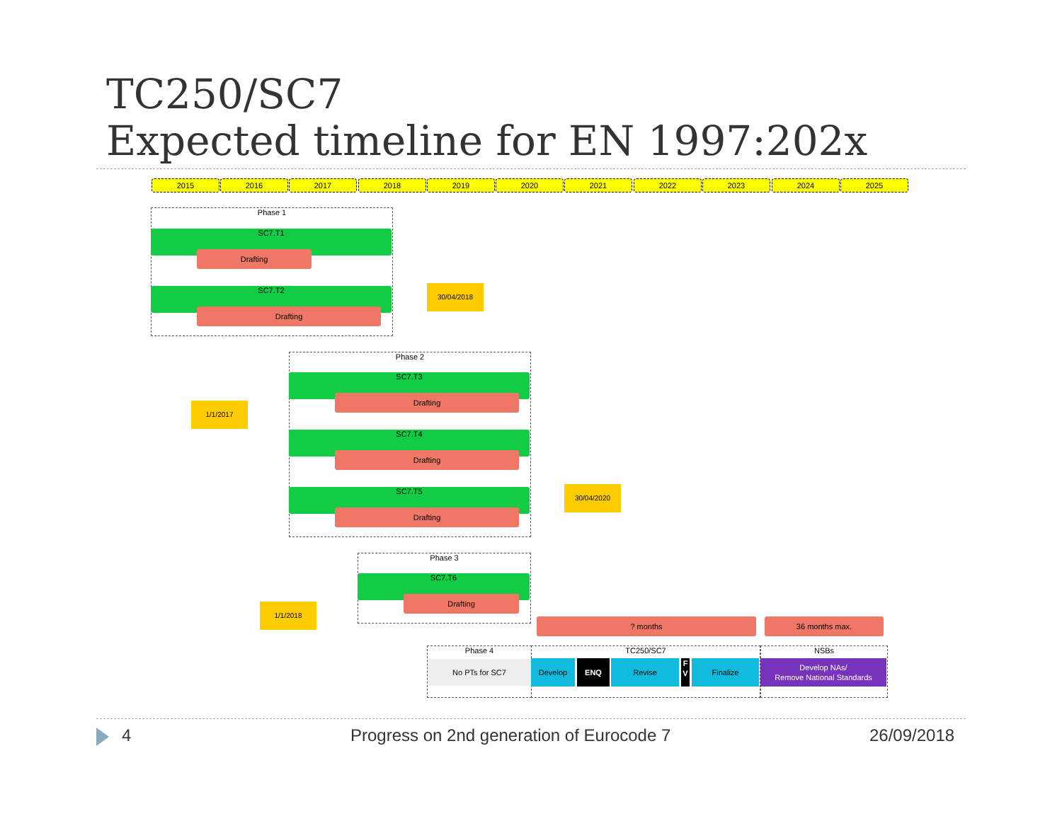TC250/SC7
Expected timeline for EN 1997:202x
2015 2016 2017 2018 2019 2020 2021 2022 2023 2024 2025
Phase 1
SC7.T1
Drafting
SC7.T2
Drafting
30/04/2018
Phase 2
SC7.T3
Drafting
SC7.T4
Drafting
SC7.T5
Drafting
1/1/2017
30/04/2020
Phase 3
SC7.T6
Drafting
1/1/2018
? months 36 months max.
Phase 4
No PTs for SC7
TC250/SC7 NSBs
Develop ENQ Revise
F
V
Finalize
Develop NAs/
Remove National Standards
4
Progress on 2nd generation of Eurocode 7
26/09/2018